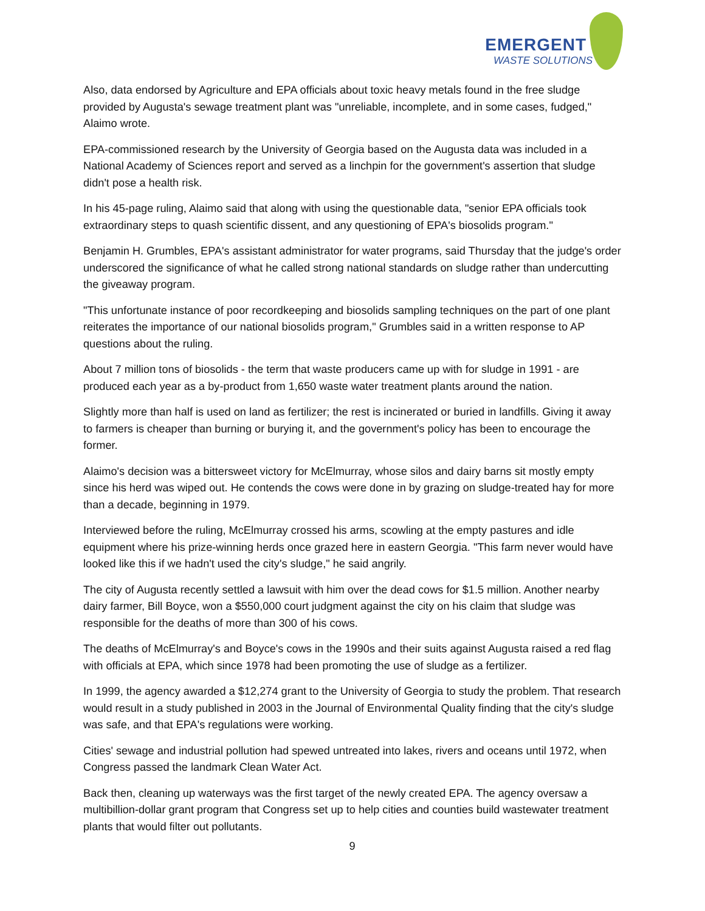EMERGENT
WASTE SOLUTIONS
Also, data endorsed by Agriculture and EPA officials about toxic heavy metals found in the free sludge provided by Augusta's sewage treatment plant was "unreliable, incomplete, and in some cases, fudged," Alaimo wrote.
EPA-commissioned research by the University of Georgia based on the Augusta data was included in a National Academy of Sciences report and served as a linchpin for the government's assertion that sludge didn't pose a health risk.
In his 45-page ruling, Alaimo said that along with using the questionable data, "senior EPA officials took extraordinary steps to quash scientific dissent, and any questioning of EPA's biosolids program."
Benjamin H. Grumbles, EPA's assistant administrator for water programs, said Thursday that the judge's order underscored the significance of what he called strong national standards on sludge rather than undercutting the giveaway program.
"This unfortunate instance of poor recordkeeping and biosolids sampling techniques on the part of one plant reiterates the importance of our national biosolids program," Grumbles said in a written response to AP questions about the ruling.
About 7 million tons of biosolids - the term that waste producers came up with for sludge in 1991 - are produced each year as a by-product from 1,650 waste water treatment plants around the nation.
Slightly more than half is used on land as fertilizer; the rest is incinerated or buried in landfills. Giving it away to farmers is cheaper than burning or burying it, and the government's policy has been to encourage the former.
Alaimo's decision was a bittersweet victory for McElmurray, whose silos and dairy barns sit mostly empty since his herd was wiped out. He contends the cows were done in by grazing on sludge-treated hay for more than a decade, beginning in 1979.
Interviewed before the ruling, McElmurray crossed his arms, scowling at the empty pastures and idle equipment where his prize-winning herds once grazed here in eastern Georgia. "This farm never would have looked like this if we hadn't used the city's sludge," he said angrily.
The city of Augusta recently settled a lawsuit with him over the dead cows for $1.5 million. Another nearby dairy farmer, Bill Boyce, won a $550,000 court judgment against the city on his claim that sludge was responsible for the deaths of more than 300 of his cows.
The deaths of McElmurray's and Boyce's cows in the 1990s and their suits against Augusta raised a red flag with officials at EPA, which since 1978 had been promoting the use of sludge as a fertilizer.
In 1999, the agency awarded a $12,274 grant to the University of Georgia to study the problem. That research would result in a study published in 2003 in the Journal of Environmental Quality finding that the city's sludge was safe, and that EPA's regulations were working.
Cities' sewage and industrial pollution had spewed untreated into lakes, rivers and oceans until 1972, when Congress passed the landmark Clean Water Act.
Back then, cleaning up waterways was the first target of the newly created EPA. The agency oversaw a multibillion-dollar grant program that Congress set up to help cities and counties build wastewater treatment plants that would filter out pollutants.
9